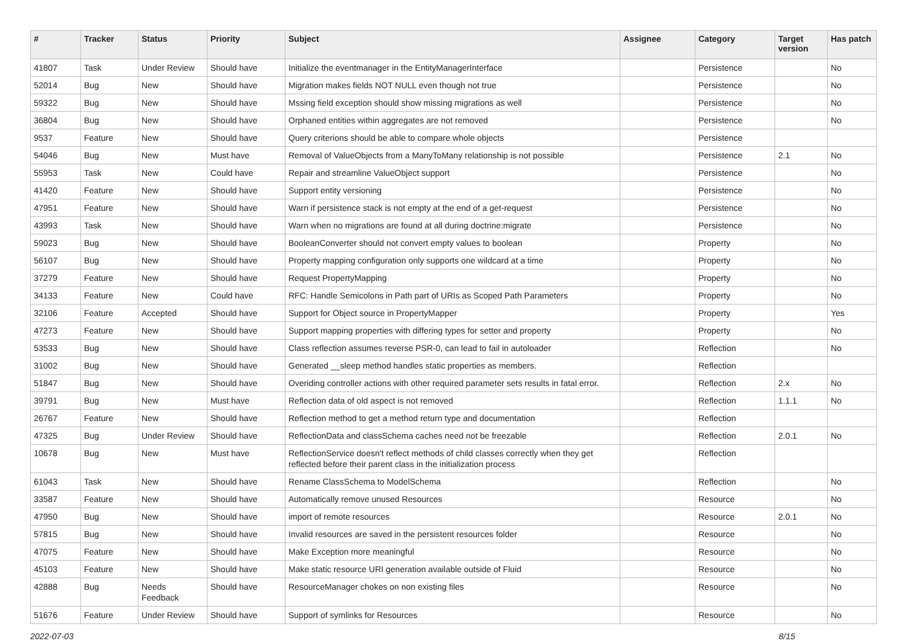| # | Tracker | Status | Priority | Subject | Assignee | Category | Target version | Has patch |
| --- | --- | --- | --- | --- | --- | --- | --- | --- |
| 41807 | Task | Under Review | Should have | Initialize the eventmanager in the EntityManagerInterface | | Persistence | | No |
| 52014 | Bug | New | Should have | Migration makes fields NOT NULL even though not true | | Persistence | | No |
| 59322 | Bug | New | Should have | Mssing field exception should show missing migrations as well | | Persistence | | No |
| 36804 | Bug | New | Should have | Orphaned entities within aggregates are not removed | | Persistence | | No |
| 9537 | Feature | New | Should have | Query criterions should be able to compare whole objects | | Persistence | | |
| 54046 | Bug | New | Must have | Removal of ValueObjects from a ManyToMany relationship is not possible | | Persistence | 2.1 | No |
| 55953 | Task | New | Could have | Repair and streamline ValueObject support | | Persistence | | No |
| 41420 | Feature | New | Should have | Support entity versioning | | Persistence | | No |
| 47951 | Feature | New | Should have | Warn if persistence stack is not empty at the end of a get-request | | Persistence | | No |
| 43993 | Task | New | Should have | Warn when no migrations are found at all during doctrine:migrate | | Persistence | | No |
| 59023 | Bug | New | Should have | BooleanConverter should not convert empty values to boolean | | Property | | No |
| 56107 | Bug | New | Should have | Property mapping configuration only supports one wildcard at a time | | Property | | No |
| 37279 | Feature | New | Should have | Request PropertyMapping | | Property | | No |
| 34133 | Feature | New | Could have | RFC: Handle Semicolons in Path part of URIs as Scoped Path Parameters | | Property | | No |
| 32106 | Feature | Accepted | Should have | Support for Object source in PropertyMapper | | Property | | Yes |
| 47273 | Feature | New | Should have | Support mapping properties with differing types for setter and property | | Property | | No |
| 53533 | Bug | New | Should have | Class reflection assumes reverse PSR-0, can lead to fail in autoloader | | Reflection | | No |
| 31002 | Bug | New | Should have | Generated __sleep method handles static properties as members. | | Reflection | | |
| 51847 | Bug | New | Should have | Overiding controller actions with other required parameter sets results in fatal error. | | Reflection | 2.x | No |
| 39791 | Bug | New | Must have | Reflection data of old aspect is not removed | | Reflection | 1.1.1 | No |
| 26767 | Feature | New | Should have | Reflection method to get a method return type and documentation | | Reflection | | |
| 47325 | Bug | Under Review | Should have | ReflectionData and classSchema caches need not be freezable | | Reflection | 2.0.1 | No |
| 10678 | Bug | New | Must have | ReflectionService doesn't reflect methods of child classes correctly when they get reflected before their parent class in the initialization process | | Reflection | | |
| 61043 | Task | New | Should have | Rename ClassSchema to ModelSchema | | Reflection | | No |
| 33587 | Feature | New | Should have | Automatically remove unused Resources | | Resource | | No |
| 47950 | Bug | New | Should have | import of remote resources | | Resource | 2.0.1 | No |
| 57815 | Bug | New | Should have | Invalid resources are saved in the persistent resources folder | | Resource | | No |
| 47075 | Feature | New | Should have | Make Exception more meaningful | | Resource | | No |
| 45103 | Feature | New | Should have | Make static resource URI generation available outside of Fluid | | Resource | | No |
| 42888 | Bug | Needs Feedback | Should have | ResourceManager chokes on non existing files | | Resource | | No |
| 51676 | Feature | Under Review | Should have | Support of symlinks for Resources | | Resource | | No |
2022-07-03 8/15